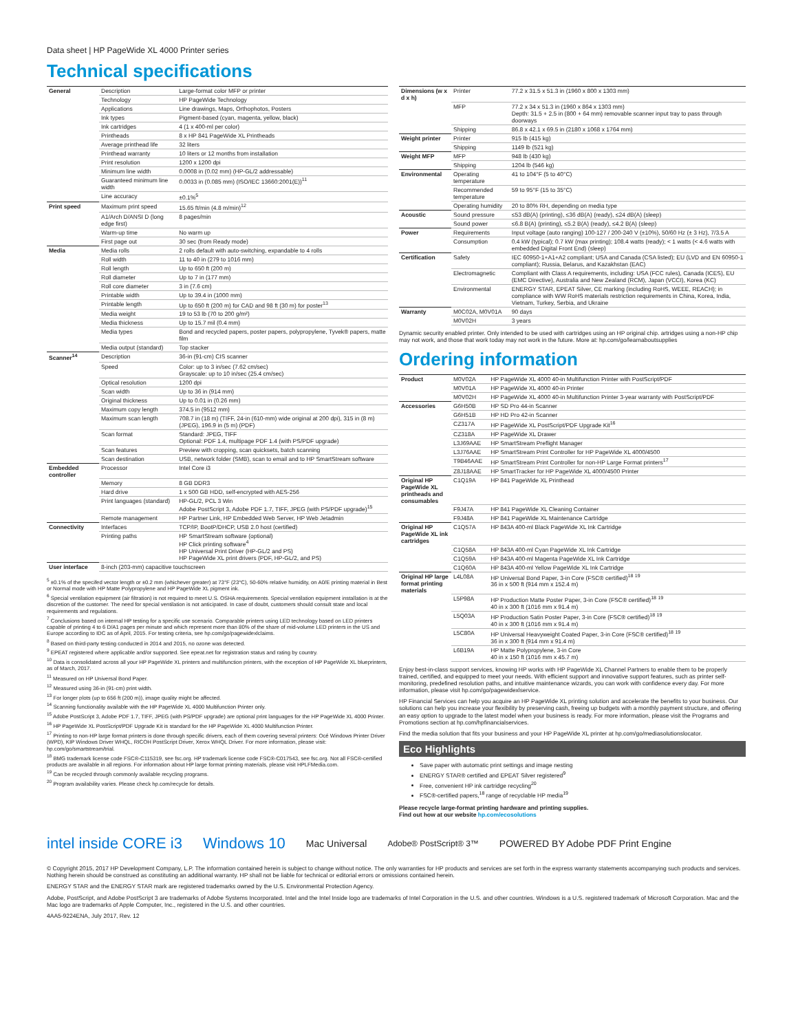Data sheet | HP PageWide XL 4000 Printer series
Technical specifications
| General | Description | Large-format color MFP or printer |
| | Technology | HP PageWide Technology |
| | Applications | Line drawings, Maps, Orthophotos, Posters |
| | Ink types | Pigment-based (cyan, magenta, yellow, black) |
| | Ink cartridges | 4 (1 x 400-ml per color) |
| | Printheads | 8 x HP 841 PageWide XL Printheads |
| | Average printhead life | 32 liters |
| | Printhead warranty | 10 liters or 12 months from installation |
| | Print resolution | 1200 x 1200 dpi |
| | Minimum line width | 0.0008 in (0.02 mm) (HP-GL/2 addressable) |
| | Guaranteed minimum line width | 0.0033 in (0.085 mm) (ISO/IEC 13660:2001(E))<sup>11</sup> |
| | Line accuracy | ±0.1%<sup>5</sup> |
| Print speed | Maximum print speed | 15.65 ft/min (4.8 m/min)<sup>12</sup> |
| | A1/Arch D/ANSI D (long edge first) | 8 pages/min |
| | Warm-up time | No warm up |
| | First page out | 30 sec (from Ready mode) |
| Media | Media rolls | 2 rolls default with auto-switching, expandable to 4 rolls |
| | Roll width | 11 to 40 in (279 to 1016 mm) |
| | Roll length | Up to 650 ft (200 m) |
| | Roll diameter | Up to 7 in (177 mm) |
| | Roll core diameter | 3 in (7.6 cm) |
| | Printable width | Up to 39.4 in (1000 mm) |
| | Printable length | Up to 650 ft (200 m) for CAD and 98 ft (30 m) for poster<sup>13</sup> |
| | Media weight | 19 to 53 lb (70 to 200 g/m²) |
| | Media thickness | Up to 15.7 mil (0.4 mm) |
| | Media types | Bond and recycled papers, poster papers, polypropylene, Tyvek® papers, matte film |
| | Media output (standard) | Top stacker |
| Scanner<sup>14</sup> | Description | 36-in (91-cm) CIS scanner |
| | Speed | Color: up to 3 in/sec (7.62 cm/sec) Grayscale: up to 10 in/sec (25.4 cm/sec) |
| | Optical resolution | 1200 dpi |
| | Scan width | Up to 36 in (914 mm) |
| | Original thickness | Up to 0.01 in (0.26 mm) |
| | Maximum copy length | 374.5 in (9512 mm) |
| | Maximum scan length | 708.7 in (18 m) (TIFF, 24-in (610-mm) wide original at 200 dpi), 315 in (8 m) (JPEG), 196.9 in (5 m) (PDF) |
| | Scan format | Standard: JPEG, TIFF Optional: PDF 1.4, multipage PDF 1.4 (with PS/PDF upgrade) |
| | Scan features | Preview with cropping, scan quicksets, batch scanning |
| | Scan destination | USB, network folder (SMB), scan to email and to HP SmartStream software |
| Embedded controller | Processor | Intel Core i3 |
| | Memory | 8 GB DDR3 |
| | Hard drive | 1 x 500 GB HDD, self-encrypted with AES-256 |
| | Print languages (standard) | HP-GL/2, PCL 3 Win Adobe PostScript 3, Adobe PDF 1.7, TIFF, JPEG (with PS/PDF upgrade)<sup>15</sup> |
| | Remote management | HP Partner Link, HP Embedded Web Server, HP Web Jetadmin |
| Connectivity | Interfaces | TCP/IP, BootP/DHCP, USB 2.0 host (certified) |
| | Printing paths | HP SmartStream software (optional) HP Click printing software<sup>4</sup> HP Universal Print Driver (HP-GL/2 and PS) HP PageWide XL print drivers (PDF, HP-GL/2, and PS) |
| User interface | 8-inch (203-mm) capacitive touchscreen | |
<sup>5</sup> ±0.1% of the specifed vector length or ±0.2 mm (whichever greater) at 73°F (23°C), 50-60% relative humidity, on A0/E printing material in Best or Normal mode with HP Matte Polypropylene and HP PageWide XL pigment ink.
<sup>6</sup> Special ventilation equipment (air filtration) is not required to meet U.S. OSHA requirements. Special ventilation equipment installation is at the discretion of the customer. The need for special ventilation is not anticipated. In case of doubt, customers should consult state and local requirements and regulations.
<sup>7</sup> Conclusions based on internal HP testing for a specific use scenario. Comparable printers using LED technology based on LED printers capable of printing 4 to 6 D/A1 pages per minute and which represent more than 80% of the share of mid-volume LED printers in the US and Europe according to IDC as of April, 2015. For testing criteria, see hp.com/go/pagewidexlclaims.
<sup>8</sup> Based on third-party testing conducted in 2014 and 2015, no ozone was detected.
<sup>9</sup> EPEAT registered where applicable and/or supported. See epeat.net for registration status and rating by country.
<sup>10</sup> Data is consolidated across all your HP PageWide XL printers and multifunction printers, with the exception of HP PageWide XL blueprinters, as of March, 2017.
<sup>11</sup> Measured on HP Universal Bond Paper.
<sup>12</sup> Measured using 36-in (91-cm) print width.
<sup>13</sup> For longer plots (up to 656 ft (200 m)), image quality might be affected.
<sup>14</sup> Scanning functionality available with the HP PageWide XL 4000 Multifunction Printer only.
<sup>15</sup> Adobe PostScript 3, Adobe PDF 1.7, TIFF, JPEG (with PS/PDF upgrade) are optional print languages for the HP PageWide XL 4000 Printer.
<sup>16</sup> HP PageWide XL PostScript/PDF Upgrade Kit is standard for the HP PageWide XL 4000 Multifunction Printer.
<sup>17</sup> Printing to non-HP large format printers is done through specific drivers, each of them covering several printers: Océ Windows Printer Driver (WPD), KIP Windows Driver WHQL, RICOH PostScript Driver, Xerox WHQL Driver. For more information, please visit: hp.com/go/smartstream/trial.
<sup>18</sup> BMG trademark license code FSC®-C115319, see fsc.org. HP trademark license code FSC®-C017543, see fsc.org. Not all FSC®-certified products are available in all regions. For information about HP large format printing materials, please visit HPLFMedia.com.
<sup>19</sup> Can be recycled through commonly available recycling programs.
<sup>20</sup> Program availability varies. Please check hp.com/recycle for details.
| Dimensions (w x d x h) | Printer | 77.2 x 31.5 x 51.3 in (1960 x 800 x 1303 mm) |
| | MFP | 77.2 x 34 x 51.3 in (1960 x 864 x 1303 mm) Depth: 31.5 + 2.5 in (800 + 64 mm) removable scanner input tray to pass through doorways |
| | Shipping | 86.8 x 42.1 x 69.5 in (2180 x 1068 x 1764 mm) |
| Weight printer | Printer | 915 lb (415 kg) |
| | Shipping | 1149 lb (521 kg) |
| Weight MFP | MFP | 948 lb (430 kg) |
| | Shipping | 1204 lb (546 kg) |
| Environmental | Operating temperature | 41 to 104°F (5 to 40°C) |
| | Recommended temperature | 59 to 95°F (15 to 35°C) |
| | Operating humidity | 20 to 80% RH, depending on media type |
| Acoustic | Sound pressure | ≤53 dB(A) (printing), ≤36 dB(A) (ready), ≤24 dB(A) (sleep) |
| | Sound power | ≤6.8 B(A) (printing), ≤5.2 B(A) (ready), ≤4.2 B(A) (sleep) |
| Power | Requirements | Input voltage (auto ranging) 100-127 / 200-240 V (±10%), 50/60 Hz (± 3 Hz), 7/3.5 A |
| | Consumption | 0.4 kW (typical); 0.7 kW (max printing); 108.4 watts (ready); < 1 watts (< 4.6 watts with embedded Digital Front End) (sleep) |
| Certification | Safety | IEC 60950-1+A1+A2 compliant; USA and Canada (CSA listed); EU (LVD and EN 60950-1 compliant); Russia, Belarus, and Kazakhstan (EAC) |
| | Electromagnetic | Compliant with Class A requirements, including: USA (FCC rules), Canada (ICES), EU (EMC Directive), Australia and New Zealand (RCM), Japan (VCCI), Korea (KC) |
| | Environmental | ENERGY STAR, EPEAT Silver, CE marking (including RoHS, WEEE, REACH); in compliance with WW RoHS materials restriction requirements in China, Korea, India, Vietnam, Turkey, Serbia, and Ukraine |
| Warranty | M0C02A, M0V01A | 90 days |
| | M0V02H | 3 years |
Dynamic security enabled printer. Only intended to be used with cartridges using an HP original chip. artridges using a non-HP chip may not work, and those that work today may not work in the future. More at: hp.com/go/learnaboutsupplies
Ordering information
| Product | M0V02A | HP PageWide XL 4000 40-in Multifunction Printer with PostScript/PDF |
| | M0V01A | HP PageWide XL 4000 40-in Printer |
| | M0V02H | HP PageWide XL 4000 40-in Multifunction Printer 3-year warranty with PostScript/PDF |
| Accessories | G6H50B | HP SD Pro 44-in Scanner |
| | G6H51B | HP HD Pro 42-in Scanner |
| | CZ317A | HP PageWide XL PostScript/PDF Upgrade Kit<sup>16</sup> |
| | CZ318A | HP PageWide XL Drawer |
| | L3J69AAE | HP SmartStream Preflight Manager |
| | L3J76AAE | HP SmartStream Print Controller for HP PageWide XL 4000/4500 |
| | T9B46AAE | HP SmartStream Print Controller for non-HP Large Format printers<sup>17</sup> |
| | Z8J18AAE | HP SmartTracker for HP PageWide XL 4000/4500 Printer |
| Original HP PageWide XL printheads and consumables | C1Q19A | HP 841 PageWide XL Printhead |
| | F9J47A | HP 841 PageWide XL Cleaning Container |
| | F9J48A | HP 841 PageWide XL Maintenance Cartridge |
| Original HP PageWide XL ink cartridges | C1Q57A | HP 843A 400-ml Black PageWide XL Ink Cartridge |
| | C1Q58A | HP 843A 400-ml Cyan PageWide XL Ink Cartridge |
| | C1Q59A | HP 843A 400-ml Magenta PageWide XL Ink Cartridge |
| | C1Q60A | HP 843A 400-ml Yellow PageWide XL Ink Cartridge |
| Original HP large format printing materials | L4L08A | HP Universal Bond Paper, 3-in Core (FSC® certified)<sup>18</sup> <sup>19</sup> 36 in x 500 ft (914 mm x 152.4 m) |
| | L5P98A | HP Production Matte Poster Paper, 3-in Core (FSC® certified)<sup>18</sup> <sup>19</sup> 40 in x 300 ft (1016 mm x 91.4 m) |
| | L5Q03A | HP Production Satin Poster Paper, 3-in Core (FSC® certified)<sup>18</sup> <sup>19</sup> 40 in x 300 ft (1016 mm x 91.4 m) |
| | L5C80A | HP Universal Heavyweight Coated Paper, 3-in Core (FSC® certified)<sup>18</sup> <sup>19</sup> 36 in x 300 ft (914 mm x 91.4 m) |
| | L6B19A | HP Matte Polypropylene, 3-in Core 40 in x 150 ft (1016 mm x 45.7 m) |
Enjoy best-in-class support services, knowing HP works with HP PageWide XL Channel Partners to enable them to be properly trained, certified, and equipped to meet your needs. With efficient support and innovative support features, such as printer self-monitoring, predefined resolution paths, and intuitive maintenance wizards, you can work with confidence every day. For more information, please visit hp.com/go/pagewidexlservice.
HP Financial Services can help you acquire an HP PageWide XL printing solution and accelerate the benefits to your business. Our solutions can help you increase your flexibility by preserving cash, freeing up budgets with a monthly payment structure, and offering an easy option to upgrade to the latest model when your business is ready. For more information, please visit the Programs and Promotions section at hp.com/hpfinancialservices.
Find the media solution that fits your business and your HP PageWide XL printer at hp.com/go/mediasolutionslocator.
Eco Highlights
Save paper with automatic print settings and image nesting
ENERGY STAR® certified and EPEAT Silver registered<sup>9</sup>
Free, convenient HP ink cartridge recycling<sup>20</sup>
FSC®-certified papers,<sup>18</sup> range of recyclable HP media<sup>19</sup>
Please recycle large-format printing hardware and printing supplies.
Find out how at our website hp.com/ecosolutions
intel inside CORE i3 Windows 10 Mac Universal Adobe® PostScript® 3™ POWERED BY Adobe PDF Print Engine
© Copyright 2015, 2017 HP Development Company, L.P. The information contained herein is subject to change without notice. The only warranties for HP products and services are set forth in the express warranty statements accompanying such products and services. Nothing herein should be construed as constituting an additional warranty. HP shall not be liable for technical or editorial errors or omissions contained herein.
ENERGY STAR and the ENERGY STAR mark are registered trademarks owned by the U.S. Environmental Protection Agency.
Adobe, PostScript, and Adobe PostScript 3 are trademarks of Adobe Systems Incorporated. Intel and the Intel Inside logo are trademarks of Intel Corporation in the U.S. and other countries. Windows is a U.S. registered trademark of Microsoft Corporation. Mac and the Mac logo are trademarks of Apple Computer, Inc., registered in the U.S. and other countries.
4AA5-9224ENA, July 2017, Rev. 12